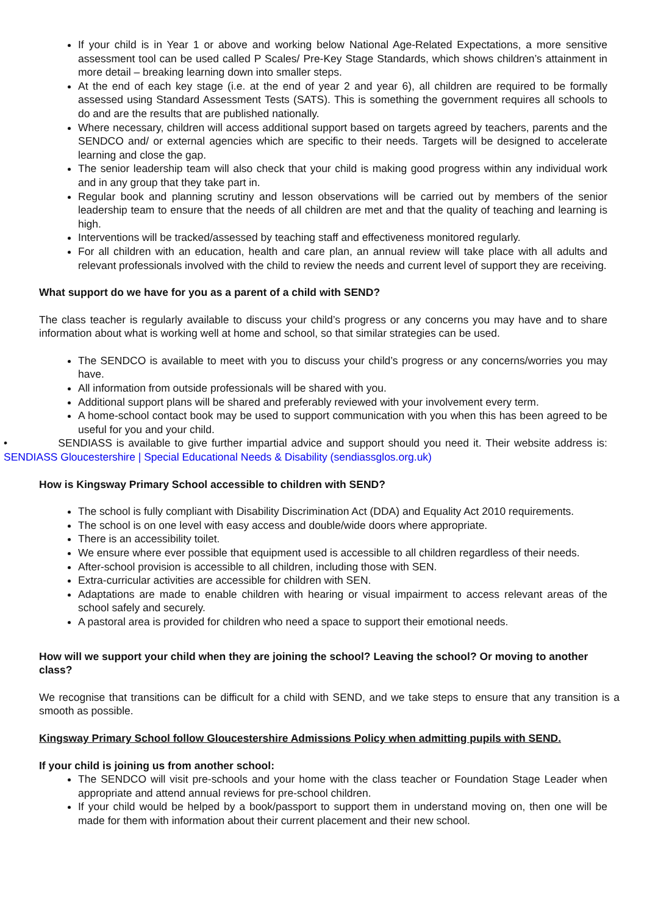If your child is in Year 1 or above and working below National Age-Related Expectations, a more sensitive assessment tool can be used called P Scales/ Pre-Key Stage Standards, which shows children’s attainment in more detail – breaking learning down into smaller steps.
At the end of each key stage (i.e. at the end of year 2 and year 6), all children are required to be formally assessed using Standard Assessment Tests (SATS). This is something the government requires all schools to do and are the results that are published nationally.
Where necessary, children will access additional support based on targets agreed by teachers, parents and the SENDCO and/ or external agencies which are specific to their needs. Targets will be designed to accelerate learning and close the gap.
The senior leadership team will also check that your child is making good progress within any individual work and in any group that they take part in.
Regular book and planning scrutiny and lesson observations will be carried out by members of the senior leadership team to ensure that the needs of all children are met and that the quality of teaching and learning is high.
Interventions will be tracked/assessed by teaching staff and effectiveness monitored regularly.
For all children with an education, health and care plan, an annual review will take place with all adults and relevant professionals involved with the child to review the needs and current level of support they are receiving.
What support do we have for you as a parent of a child with SEND?
The class teacher is regularly available to discuss your child’s progress or any concerns you may have and to share information about what is working well at home and school, so that similar strategies can be used.
The SENDCO is available to meet with you to discuss your child’s progress or any concerns/worries you may have.
All information from outside professionals will be shared with you.
Additional support plans will be shared and preferably reviewed with your involvement every term.
A home-school contact book may be used to support communication with you when this has been agreed to be useful for you and your child.
• SENDIASS is available to give further impartial advice and support should you need it. Their website address is: SENDIASS Gloucestershire | Special Educational Needs & Disability (sendiassglos.org.uk)
How is Kingsway Primary School accessible to children with SEND?
The school is fully compliant with Disability Discrimination Act (DDA) and Equality Act 2010 requirements.
The school is on one level with easy access and double/wide doors where appropriate.
There is an accessibility toilet.
We ensure where ever possible that equipment used is accessible to all children regardless of their needs.
After-school provision is accessible to all children, including those with SEN.
Extra-curricular activities are accessible for children with SEN.
Adaptations are made to enable children with hearing or visual impairment to access relevant areas of the school safely and securely.
A pastoral area is provided for children who need a space to support their emotional needs.
How will we support your child when they are joining the school? Leaving the school? Or moving to another class?
We recognise that transitions can be difficult for a child with SEND, and we take steps to ensure that any transition is a smooth as possible.
Kingsway Primary School follow Gloucestershire Admissions Policy when admitting pupils with SEND.
If your child is joining us from another school:
The SENDCO will visit pre-schools and your home with the class teacher or Foundation Stage Leader when appropriate and attend annual reviews for pre-school children.
If your child would be helped by a book/passport to support them in understand moving on, then one will be made for them with information about their current placement and their new school.